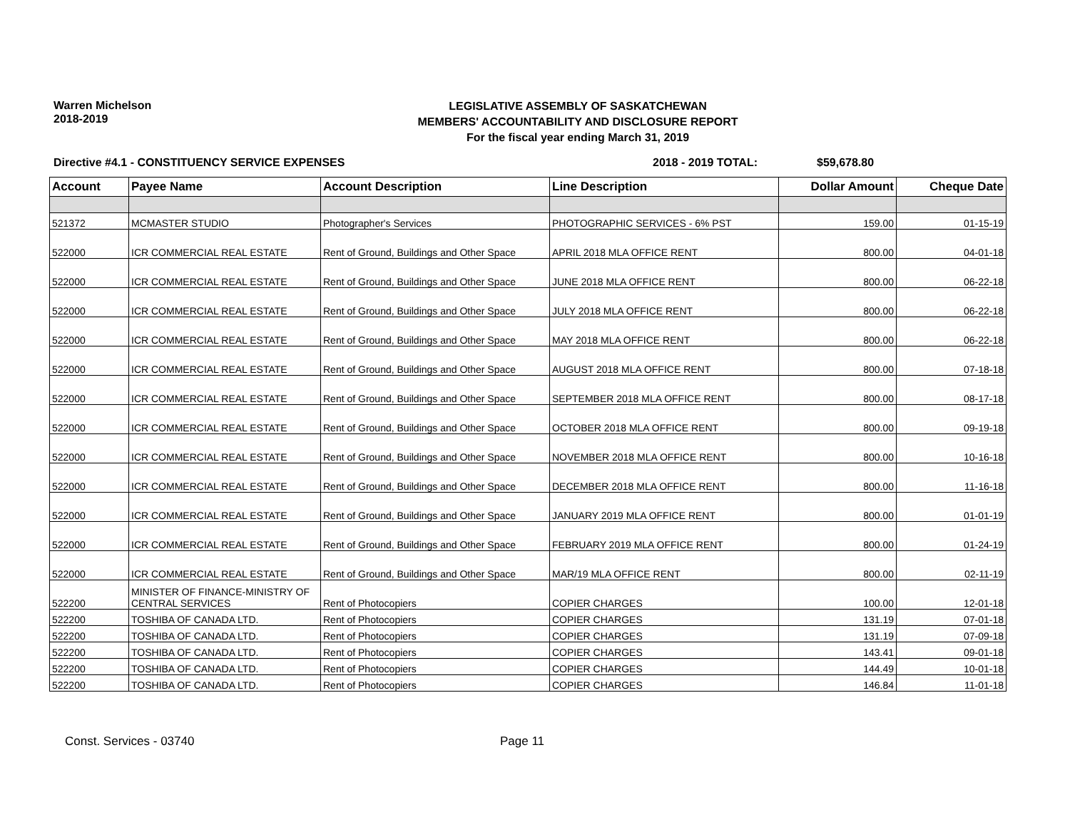Warren Michelson
2018-2019
LEGISLATIVE ASSEMBLY OF SASKATCHEWAN
MEMBERS' ACCOUNTABILITY AND DISCLOSURE REPORT
For the fiscal year ending March 31, 2019
Directive #4.1 - CONSTITUENCY SERVICE EXPENSES 2018 - 2019 TOTAL: $59,678.80
| Account | Payee Name | Account Description | Line Description | Dollar Amount | Cheque Date |
| --- | --- | --- | --- | --- | --- |
| 521372 | MCMASTER STUDIO | Photographer's Services | PHOTOGRAPHIC SERVICES - 6% PST | 159.00 | 01-15-19 |
| 522000 | ICR COMMERCIAL REAL ESTATE | Rent of Ground, Buildings and Other Space | APRIL 2018 MLA OFFICE RENT | 800.00 | 04-01-18 |
| 522000 | ICR COMMERCIAL REAL ESTATE | Rent of Ground, Buildings and Other Space | JUNE 2018 MLA OFFICE RENT | 800.00 | 06-22-18 |
| 522000 | ICR COMMERCIAL REAL ESTATE | Rent of Ground, Buildings and Other Space | JULY 2018 MLA OFFICE RENT | 800.00 | 06-22-18 |
| 522000 | ICR COMMERCIAL REAL ESTATE | Rent of Ground, Buildings and Other Space | MAY 2018 MLA OFFICE RENT | 800.00 | 06-22-18 |
| 522000 | ICR COMMERCIAL REAL ESTATE | Rent of Ground, Buildings and Other Space | AUGUST 2018 MLA OFFICE RENT | 800.00 | 07-18-18 |
| 522000 | ICR COMMERCIAL REAL ESTATE | Rent of Ground, Buildings and Other Space | SEPTEMBER 2018 MLA OFFICE RENT | 800.00 | 08-17-18 |
| 522000 | ICR COMMERCIAL REAL ESTATE | Rent of Ground, Buildings and Other Space | OCTOBER 2018 MLA OFFICE RENT | 800.00 | 09-19-18 |
| 522000 | ICR COMMERCIAL REAL ESTATE | Rent of Ground, Buildings and Other Space | NOVEMBER 2018 MLA OFFICE RENT | 800.00 | 10-16-18 |
| 522000 | ICR COMMERCIAL REAL ESTATE | Rent of Ground, Buildings and Other Space | DECEMBER 2018 MLA OFFICE RENT | 800.00 | 11-16-18 |
| 522000 | ICR COMMERCIAL REAL ESTATE | Rent of Ground, Buildings and Other Space | JANUARY 2019 MLA OFFICE RENT | 800.00 | 01-01-19 |
| 522000 | ICR COMMERCIAL REAL ESTATE | Rent of Ground, Buildings and Other Space | FEBRUARY 2019 MLA OFFICE RENT | 800.00 | 01-24-19 |
| 522000 | ICR COMMERCIAL REAL ESTATE | Rent of Ground, Buildings and Other Space | MAR/19 MLA OFFICE RENT | 800.00 | 02-11-19 |
| 522200 | MINISTER OF FINANCE-MINISTRY OF CENTRAL SERVICES | Rent of Photocopiers | COPIER CHARGES | 100.00 | 12-01-18 |
| 522200 | TOSHIBA OF CANADA LTD. | Rent of Photocopiers | COPIER CHARGES | 131.19 | 07-01-18 |
| 522200 | TOSHIBA OF CANADA LTD. | Rent of Photocopiers | COPIER CHARGES | 131.19 | 07-09-18 |
| 522200 | TOSHIBA OF CANADA LTD. | Rent of Photocopiers | COPIER CHARGES | 143.41 | 09-01-18 |
| 522200 | TOSHIBA OF CANADA LTD. | Rent of Photocopiers | COPIER CHARGES | 144.49 | 10-01-18 |
| 522200 | TOSHIBA OF CANADA LTD. | Rent of Photocopiers | COPIER CHARGES | 146.84 | 11-01-18 |
Const. Services - 03740 Page 11